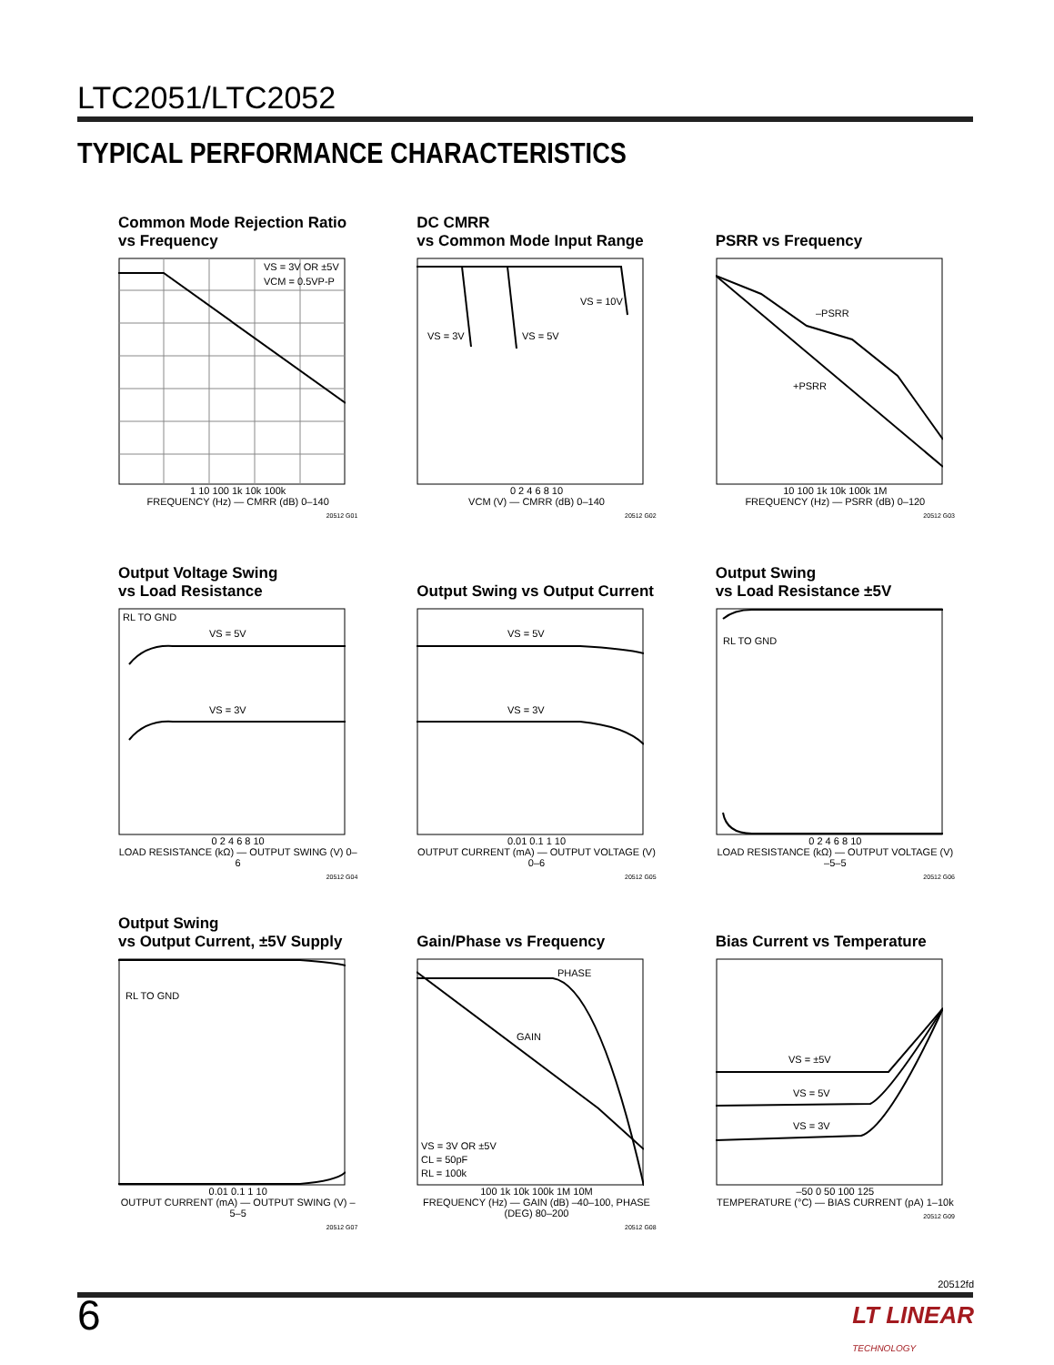LTC2051/LTC2052
TYPICAL PERFORMANCE CHARACTERISTICS
Common Mode Rejection Ratio
vs Frequency
VS = 3V OR ±5V
VCM = 0.5VP-P
1 10 100 1k 10k 100k
FREQUENCY (Hz) — CMRR (dB) 0–140
20512 G01
DC CMRR
vs Common Mode Input Range
VS = 3V
VS = 5V
VS = 10V
0 2 4 6 8 10
VCM (V) — CMRR (dB) 0–140
20512 G02
PSRR vs Frequency
–PSRR
+PSRR
10 100 1k 10k 100k 1M
FREQUENCY (Hz) — PSRR (dB) 0–120
20512 G03
Output Voltage Swing
vs Load Resistance
RL TO GND
VS = 5V
VS = 3V
0 2 4 6 8 10
LOAD RESISTANCE (kΩ) — OUTPUT SWING (V) 0–6
20512 G04
Output Swing vs Output Current
VS = 5V
VS = 3V
0.01 0.1 1 10
OUTPUT CURRENT (mA) — OUTPUT VOLTAGE (V) 0–6
20512 G05
Output Swing
vs Load Resistance ±5V
RL TO GND
0 2 4 6 8 10
LOAD RESISTANCE (kΩ) — OUTPUT VOLTAGE (V) –5–5
20512 G06
Output Swing
vs Output Current, ±5V Supply
RL TO GND
0.01 0.1 1 10
OUTPUT CURRENT (mA) — OUTPUT SWING (V) –5–5
20512 G07
Gain/Phase vs Frequency
PHASE
GAIN
VS = 3V OR ±5V
CL = 50pF
RL = 100k
100 1k 10k 100k 1M 10M
FREQUENCY (Hz) — GAIN (dB) –40–100, PHASE (DEG) 80–200
20512 G08
Bias Current vs Temperature
VS = ±5V
VS = 5V
VS = 3V
–50 0 50 100 125
TEMPERATURE (°C) — BIAS CURRENT (pA) 1–10k
20512 G09
20512fd
6
LT LINEAR
TECHNOLOGY